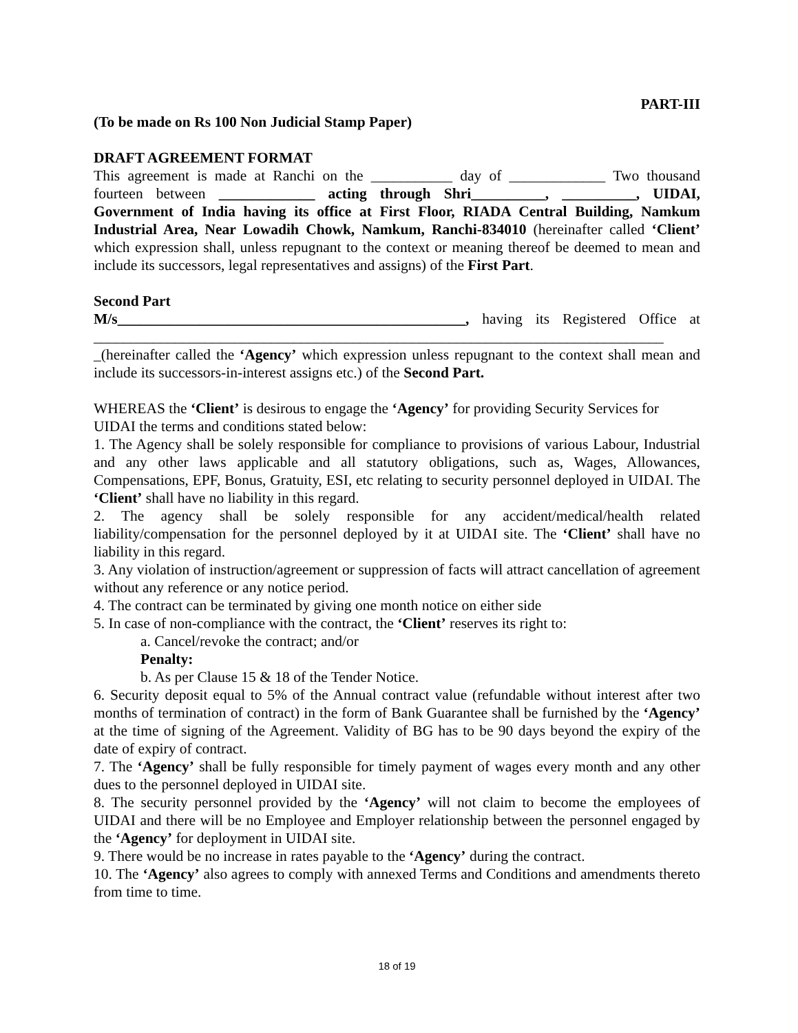PART-III
(To be made on Rs 100 Non Judicial Stamp Paper)
DRAFT AGREEMENT FORMAT
This agreement is made at Ranchi on the ___________ day of _____________ Two thousand fourteen between _____________ acting through Shri__________, __________, UIDAI, Government of India having its office at First Floor, RIADA Central Building, Namkum Industrial Area, Near Lowadih Chowk, Namkum, Ranchi-834010 (hereinafter called ‘Client’ which expression shall, unless repugnant to the context or meaning thereof be deemed to mean and include its successors, legal representatives and assigns) of the First Part.
Second Part
M/s_______________________________________________, having its Registered Office at _____________________________________________________________________________ _(hereinafter called the ‘Agency’ which expression unless repugnant to the context shall mean and include its successors-in-interest assigns etc.) of the Second Part.
WHEREAS the ‘Client’ is desirous to engage the ‘Agency’ for providing Security Services for UIDAI the terms and conditions stated below:
1. The Agency shall be solely responsible for compliance to provisions of various Labour, Industrial and any other laws applicable and all statutory obligations, such as, Wages, Allowances, Compensations, EPF, Bonus, Gratuity, ESI, etc relating to security personnel deployed in UIDAI. The ‘Client’ shall have no liability in this regard.
2. The agency shall be solely responsible for any accident/medical/health related liability/compensation for the personnel deployed by it at UIDAI site. The ‘Client’ shall have no liability in this regard.
3. Any violation of instruction/agreement or suppression of facts will attract cancellation of agreement without any reference or any notice period.
4. The contract can be terminated by giving one month notice on either side
5. In case of non-compliance with the contract, the ‘Client’ reserves its right to:
a. Cancel/revoke the contract; and/or
Penalty:
b. As per Clause 15 & 18 of the Tender Notice.
6. Security deposit equal to 5% of the Annual contract value (refundable without interest after two months of termination of contract) in the form of Bank Guarantee shall be furnished by the ‘Agency’ at the time of signing of the Agreement. Validity of BG has to be 90 days beyond the expiry of the date of expiry of contract.
7. The ‘Agency’ shall be fully responsible for timely payment of wages every month and any other dues to the personnel deployed in UIDAI site.
8. The security personnel provided by the ‘Agency’ will not claim to become the employees of UIDAI and there will be no Employee and Employer relationship between the personnel engaged by the ‘Agency’ for deployment in UIDAI site.
9. There would be no increase in rates payable to the ‘Agency’ during the contract.
10. The ‘Agency’ also agrees to comply with annexed Terms and Conditions and amendments thereto from time to time.
18 of 19